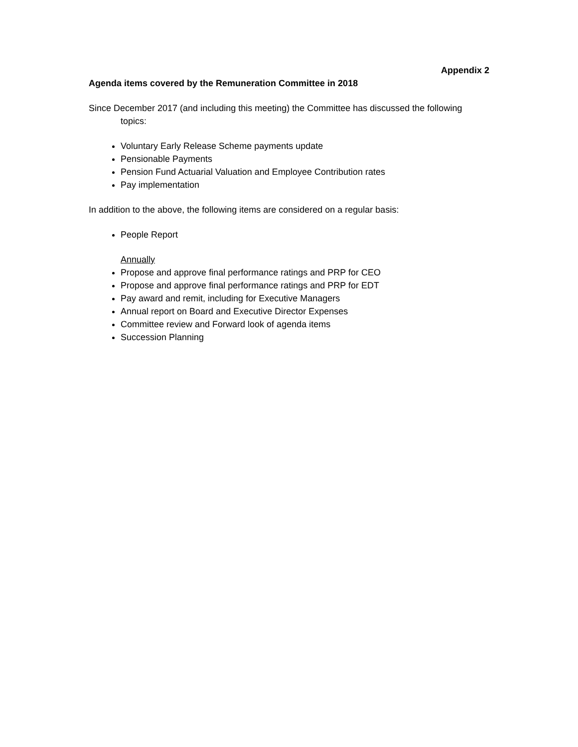Appendix 2
Agenda items covered by the Remuneration Committee in 2018
Since December 2017 (and including this meeting) the Committee has discussed the following topics:
Voluntary Early Release Scheme payments update
Pensionable Payments
Pension Fund Actuarial Valuation and Employee Contribution rates
Pay implementation
In addition to the above, the following items are considered on a regular basis:
People Report
Annually
Propose and approve final performance ratings and PRP for CEO
Propose and approve final performance ratings and PRP for EDT
Pay award and remit, including for Executive Managers
Annual report on Board and Executive Director Expenses
Committee review and Forward look of agenda items
Succession Planning